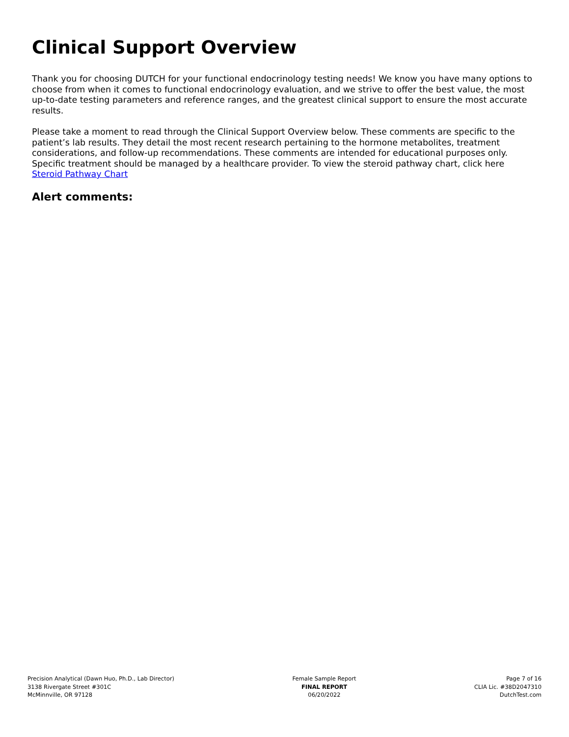Clinical Support Overview
Thank you for choosing DUTCH for your functional endocrinology testing needs! We know you have many options to choose from when it comes to functional endocrinology evaluation, and we strive to offer the best value, the most up-to-date testing parameters and reference ranges, and the greatest clinical support to ensure the most accurate results.
Please take a moment to read through the Clinical Support Overview below. These comments are specific to the patient’s lab results. They detail the most recent research pertaining to the hormone metabolites, treatment considerations, and follow-up recommendations. These comments are intended for educational purposes only. Specific treatment should be managed by a healthcare provider. To view the steroid pathway chart, click here Steroid Pathway Chart
Alert comments:
Precision Analytical (Dawn Huo, Ph.D., Lab Director)
3138 Rivergate Street #301C
McMinnville, OR 97128
Female Sample Report
FINAL REPORT
06/20/2022
Page 7 of 16
CLIA Lic. #38D2047310
DutchTest.com